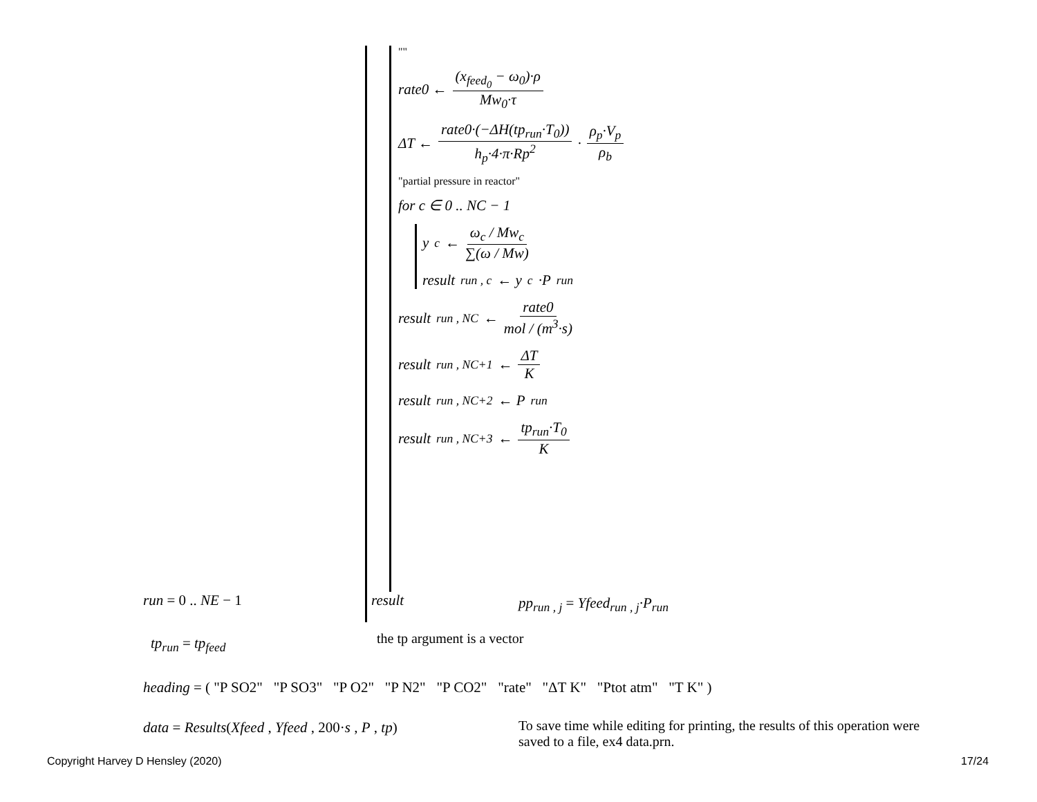""
rate0 ← (x<sub>feed<sub>0</sub></sub> − ω<sub>0</sub>)·ρ Mw<sub>0</sub>·τ
ΔT ← rate0·(−ΔH(tp<sub>run</sub>·T<sub>0</sub>)) h<sub>p</sub>·4·π·Rp<sup>2</sup> · ρ<sub>p</sub>·V<sub>p</sub> ρ<sub>b</sub>
"partial pressure in reactor"
for c ∈ 0 .. NC − 1
y<sub>c</sub> ← ω<sub>c</sub> / Mw<sub>c</sub> ∑(ω / Mw)
result<sub>run , c</sub> ← y<sub>c</sub>·P<sub>run</sub>
result<sub>run , NC</sub> ← rate0 mol / (m<sup>3</sup>·s)
result<sub>run , NC+1</sub> ← ΔT K
result<sub>run , NC+2</sub> ← P<sub>run</sub>
result<sub>run , NC+3</sub> ← tp<sub>run</sub>·T<sub>0</sub> K
result
run = 0 .. NE − 1 pp<sub>run , j</sub> = Yfeed<sub>run , j</sub>·P<sub>run</sub>
tp<sub>run</sub> = tp<sub>feed</sub> the tp argument is a vector
heading = ( "P SO2" "P SO3" "P O2" "P N2" "P CO2" "rate" "ΔT K" "Ptot atm" "T K" )
data = Results(Xfeed , Yfeed , 200·s , P , tp)
To save time while editing for printing, the results of this operation were saved to a file, ex4 data.prn.
Copyright Harvey D Hensley (2020)
17/24